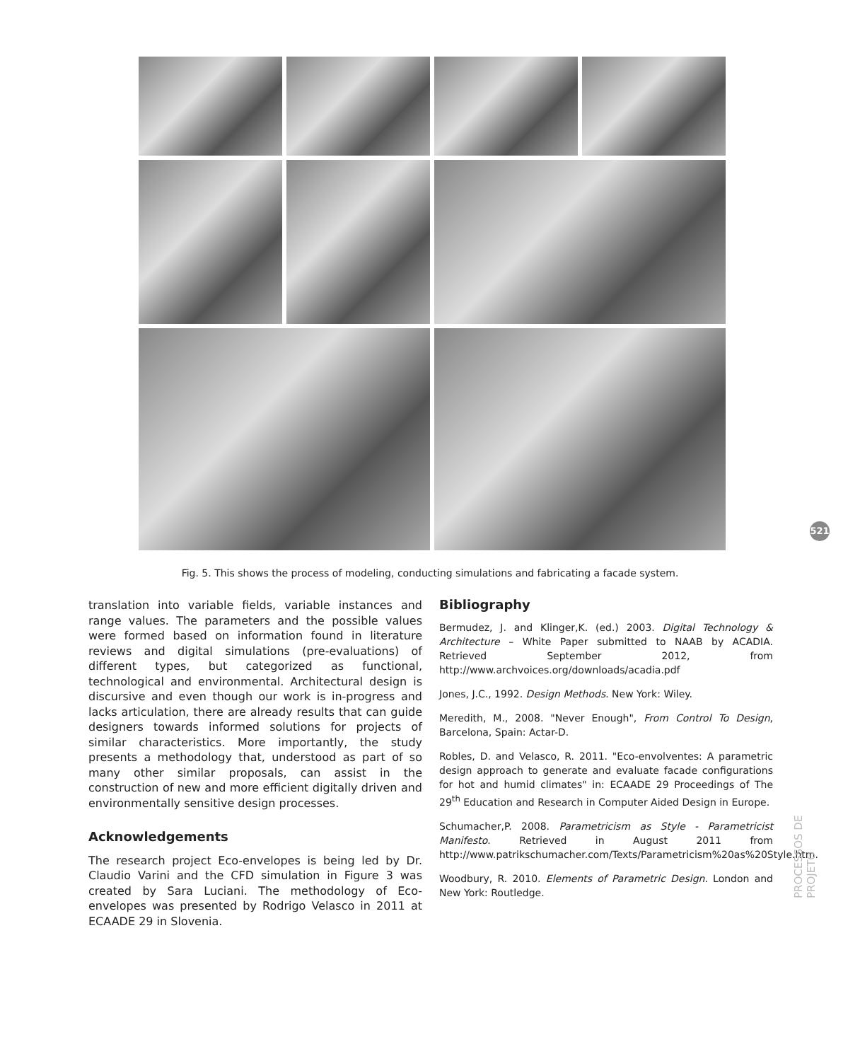521
Fig. 5. This shows the process of modeling, conducting simulations and fabricating a facade system.
translation into variable fields, variable instances and range values. The parameters and the possible values were formed based on information found in literature reviews and digital simulations (pre-evaluations) of different types, but categorized as functional, technological and environmental. Architectural design is discursive and even though our work is in-progress and lacks articulation, there are already results that can guide designers towards informed solutions for projects of similar characteristics. More importantly, the study presents a methodology that, understood as part of so many other similar proposals, can assist in the construction of new and more efficient digitally driven and environmentally sensitive design processes.
Acknowledgements
The research project Eco-envelopes is being led by Dr. Claudio Varini and the CFD simulation in Figure 3 was created by Sara Luciani. The methodology of Eco-envelopes was presented by Rodrigo Velasco in 2011 at ECAADE 29 in Slovenia.
Bibliography
Bermudez, J. and Klinger,K. (ed.) 2003. Digital Technology & Architecture – White Paper submitted to NAAB by ACADIA. Retrieved September 2012, from http://www.archvoices.org/downloads/acadia.pdf
Jones, J.C., 1992. Design Methods. New York: Wiley.
Meredith, M., 2008. "Never Enough", From Control To Design, Barcelona, Spain: Actar-D.
Robles, D. and Velasco, R. 2011. "Eco-envolventes: A parametric design approach to generate and evaluate facade configurations for hot and humid climates" in: ECAADE 29 Proceedings of The 29<sup>th</sup> Education and Research in Computer Aided Design in Europe.
Schumacher,P. 2008. Parametricism as Style - Parametricist Manifesto. Retrieved in August 2011 from http://www.patrikschumacher.com/Texts/Parametricism%20as%20Style.htm.
Woodbury, R. 2010. Elements of Parametric Design. London and New York: Routledge.
PROCESSOS DE PROJETO